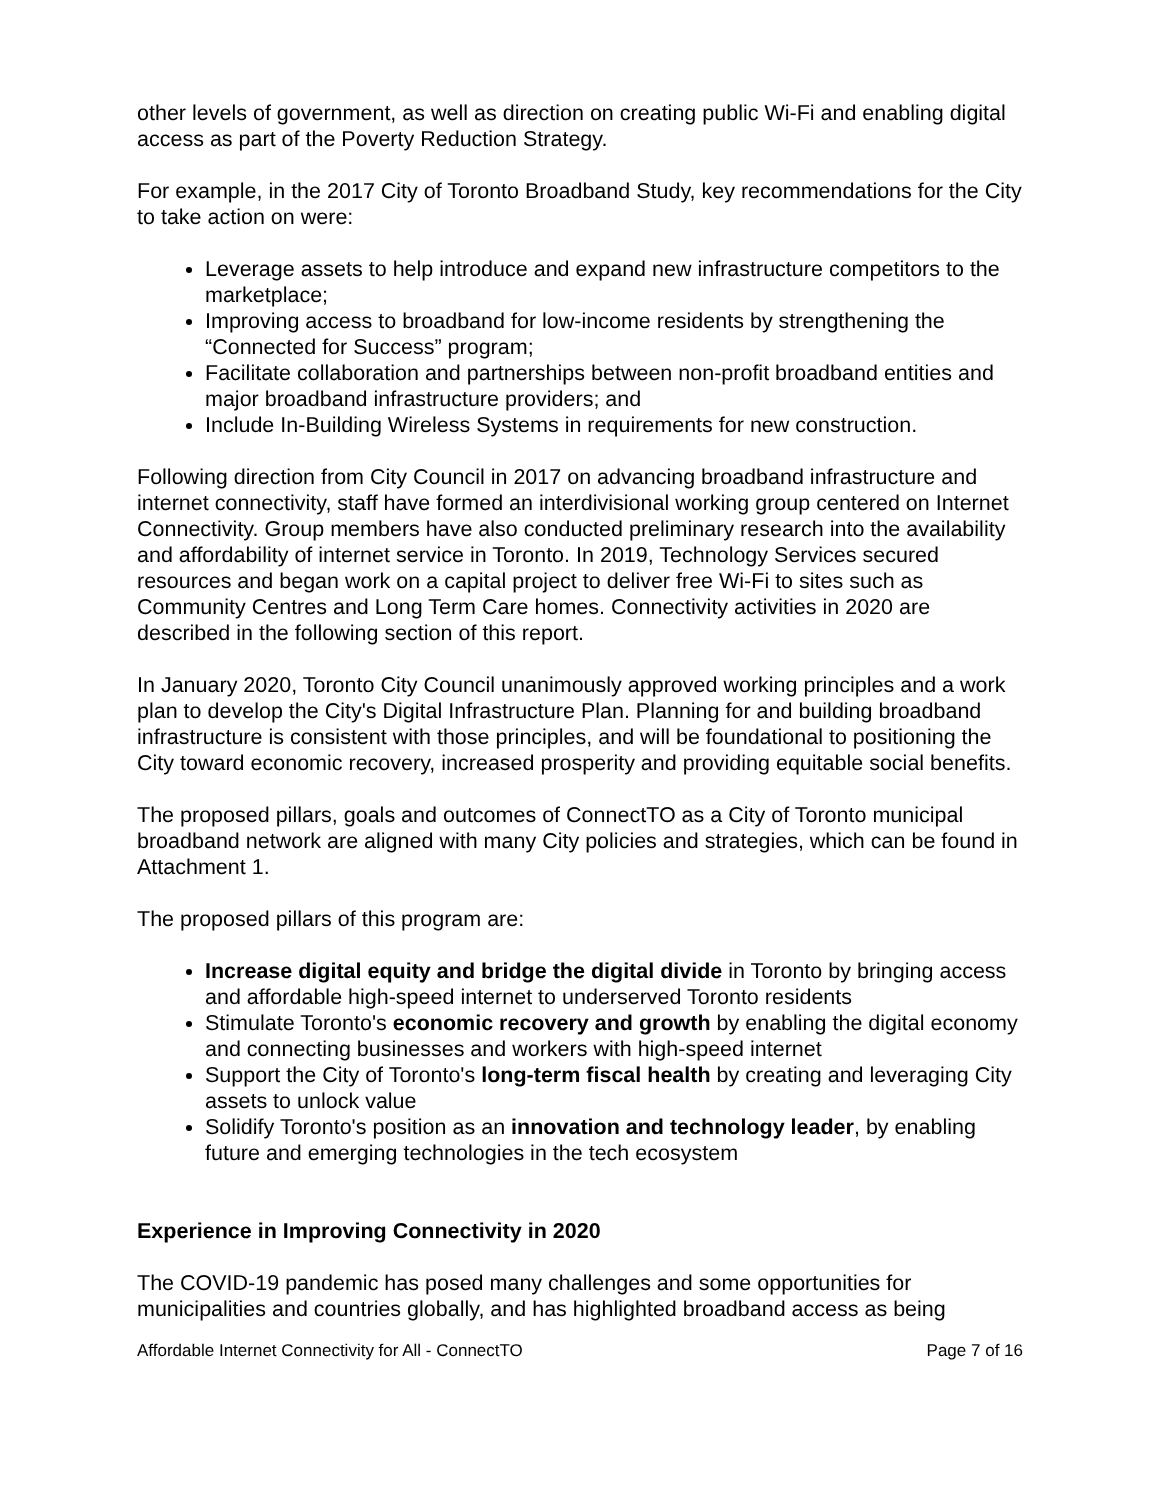other levels of government, as well as direction on creating public Wi-Fi and enabling digital access as part of the Poverty Reduction Strategy.
For example, in the 2017 City of Toronto Broadband Study, key recommendations for the City to take action on were:
Leverage assets to help introduce and expand new infrastructure competitors to the marketplace;
Improving access to broadband for low-income residents by strengthening the “Connected for Success” program;
Facilitate collaboration and partnerships between non-profit broadband entities and major broadband infrastructure providers; and
Include In-Building Wireless Systems in requirements for new construction.
Following direction from City Council in 2017 on advancing broadband infrastructure and internet connectivity, staff have formed an interdivisional working group centered on Internet Connectivity. Group members have also conducted preliminary research into the availability and affordability of internet service in Toronto. In 2019, Technology Services secured resources and began work on a capital project to deliver free Wi-Fi to sites such as Community Centres and Long Term Care homes. Connectivity activities in 2020 are described in the following section of this report.
In January 2020, Toronto City Council unanimously approved working principles and a work plan to develop the City's Digital Infrastructure Plan. Planning for and building broadband infrastructure is consistent with those principles, and will be foundational to positioning the City toward economic recovery, increased prosperity and providing equitable social benefits.
The proposed pillars, goals and outcomes of ConnectTO as a City of Toronto municipal broadband network are aligned with many City policies and strategies, which can be found in Attachment 1.
The proposed pillars of this program are:
Increase digital equity and bridge the digital divide in Toronto by bringing access and affordable high-speed internet to underserved Toronto residents
Stimulate Toronto's economic recovery and growth by enabling the digital economy and connecting businesses and workers with high-speed internet
Support the City of Toronto's long-term fiscal health by creating and leveraging City assets to unlock value
Solidify Toronto's position as an innovation and technology leader, by enabling future and emerging technologies in the tech ecosystem
Experience in Improving Connectivity in 2020
The COVID-19 pandemic has posed many challenges and some opportunities for municipalities and countries globally, and has highlighted broadband access as being
Affordable Internet Connectivity for All - ConnectTO Page 7 of 16